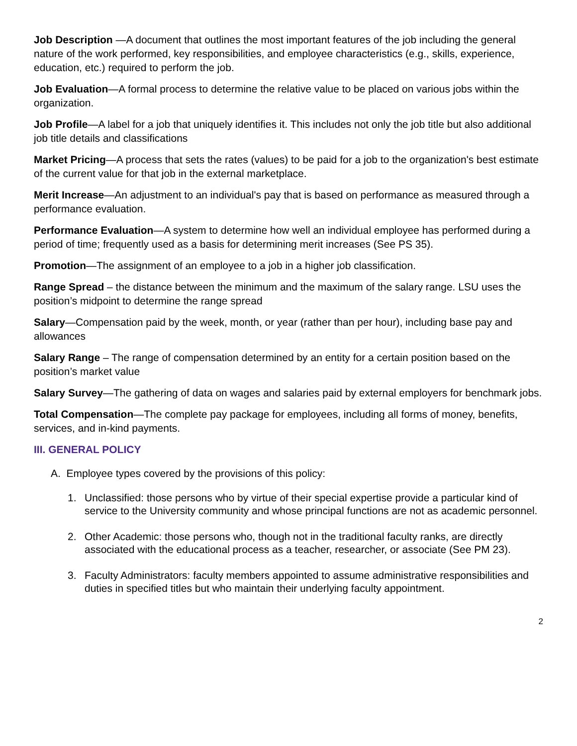Job Description —A document that outlines the most important features of the job including the general nature of the work performed, key responsibilities, and employee characteristics (e.g., skills, experience, education, etc.) required to perform the job.
Job Evaluation—A formal process to determine the relative value to be placed on various jobs within the organization.
Job Profile—A label for a job that uniquely identifies it. This includes not only the job title but also additional job title details and classifications
Market Pricing—A process that sets the rates (values) to be paid for a job to the organization's best estimate of the current value for that job in the external marketplace.
Merit Increase—An adjustment to an individual's pay that is based on performance as measured through a performance evaluation.
Performance Evaluation—A system to determine how well an individual employee has performed during a period of time; frequently used as a basis for determining merit increases (See PS 35).
Promotion—The assignment of an employee to a job in a higher job classification.
Range Spread – the distance between the minimum and the maximum of the salary range. LSU uses the position’s midpoint to determine the range spread
Salary—Compensation paid by the week, month, or year (rather than per hour), including base pay and allowances
Salary Range – The range of compensation determined by an entity for a certain position based on the position’s market value
Salary Survey—The gathering of data on wages and salaries paid by external employers for benchmark jobs.
Total Compensation—The complete pay package for employees, including all forms of money, benefits, services, and in-kind payments.
III. GENERAL POLICY
A. Employee types covered by the provisions of this policy:
1. Unclassified: those persons who by virtue of their special expertise provide a particular kind of service to the University community and whose principal functions are not as academic personnel.
2. Other Academic: those persons who, though not in the traditional faculty ranks, are directly associated with the educational process as a teacher, researcher, or associate (See PM 23).
3. Faculty Administrators: faculty members appointed to assume administrative responsibilities and duties in specified titles but who maintain their underlying faculty appointment.
2